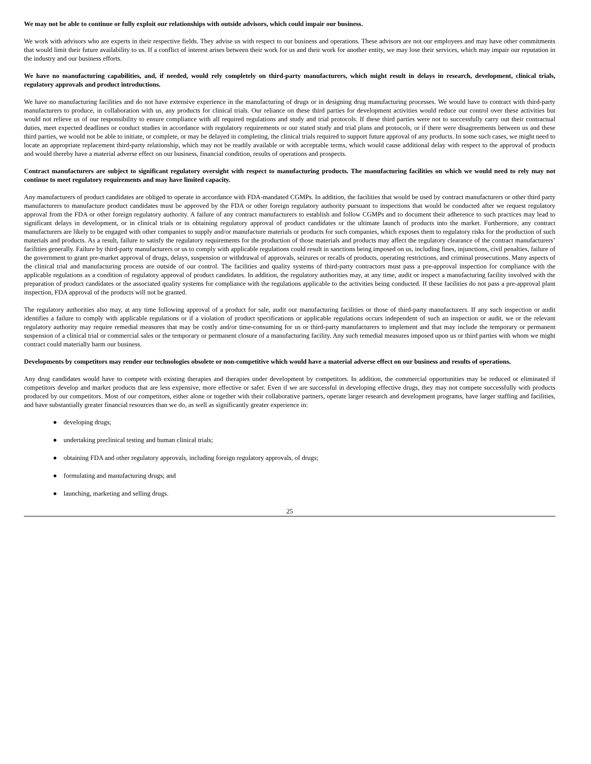We may not be able to continue or fully exploit our relationships with outside advisors, which could impair our business.
We work with advisors who are experts in their respective fields. They advise us with respect to our business and operations. These advisors are not our employees and may have other commitments that would limit their future availability to us. If a conflict of interest arises between their work for us and their work for another entity, we may lose their services, which may impair our reputation in the industry and our business efforts.
We have no manufacturing capabilities, and, if needed, would rely completely on third-party manufacturers, which might result in delays in research, development, clinical trials, regulatory approvals and product introductions.
We have no manufacturing facilities and do not have extensive experience in the manufacturing of drugs or in designing drug manufacturing processes. We would have to contract with third-party manufacturers to produce, in collaboration with us, any products for clinical trials. Our reliance on these third parties for development activities would reduce our control over these activities but would not relieve us of our responsibility to ensure compliance with all required regulations and study and trial protocols. If these third parties were not to successfully carry out their contractual duties, meet expected deadlines or conduct studies in accordance with regulatory requirements or our stated study and trial plans and protocols, or if there were disagreements between us and these third parties, we would not be able to initiate, or complete, or may be delayed in completing, the clinical trials required to support future approval of any products. In some such cases, we might need to locate an appropriate replacement third-party relationship, which may not be readily available or with acceptable terms, which would cause additional delay with respect to the approval of products and would thereby have a material adverse effect on our business, financial condition, results of operations and prospects.
Contract manufacturers are subject to significant regulatory oversight with respect to manufacturing products. The manufacturing facilities on which we would need to rely may not continue to meet regulatory requirements and may have limited capacity.
Any manufacturers of product candidates are obliged to operate in accordance with FDA-mandated CGMPs. In addition, the facilities that would be used by contract manufacturers or other third party manufacturers to manufacture product candidates must be approved by the FDA or other foreign regulatory authority pursuant to inspections that would be conducted after we request regulatory approval from the FDA or other foreign regulatory authority. A failure of any contract manufacturers to establish and follow CGMPs and to document their adherence to such practices may lead to significant delays in development, or in clinical trials or in obtaining regulatory approval of product candidates or the ultimate launch of products into the market. Furthermore, any contract manufacturers are likely to be engaged with other companies to supply and/or manufacture materials or products for such companies, which exposes them to regulatory risks for the production of such materials and products. As a result, failure to satisfy the regulatory requirements for the production of those materials and products may affect the regulatory clearance of the contract manufacturers’ facilities generally. Failure by third-party manufacturers or us to comply with applicable regulations could result in sanctions being imposed on us, including fines, injunctions, civil penalties, failure of the government to grant pre-market approval of drugs, delays, suspension or withdrawal of approvals, seizures or recalls of products, operating restrictions, and criminal prosecutions. Many aspects of the clinical trial and manufacturing process are outside of our control. The facilities and quality systems of third-party contractors must pass a pre-approval inspection for compliance with the applicable regulations as a condition of regulatory approval of product candidates. In addition, the regulatory authorities may, at any time, audit or inspect a manufacturing facility involved with the preparation of product candidates or the associated quality systems for compliance with the regulations applicable to the activities being conducted. If these facilities do not pass a pre-approval plant inspection, FDA approval of the products will not be granted.
The regulatory authorities also may, at any time following approval of a product for sale, audit our manufacturing facilities or those of third-party manufacturers. If any such inspection or audit identifies a failure to comply with applicable regulations or if a violation of product specifications or applicable regulations occurs independent of such an inspection or audit, we or the relevant regulatory authority may require remedial measures that may be costly and/or time-consuming for us or third-party manufacturers to implement and that may include the temporary or permanent suspension of a clinical trial or commercial sales or the temporary or permanent closure of a manufacturing facility. Any such remedial measures imposed upon us or third parties with whom we might contract could materially harm our business.
Developments by competitors may render our technologies obsolete or non-competitive which would have a material adverse effect on our business and results of operations.
Any drug candidates would have to compete with existing therapies and therapies under development by competitors. In addition, the commercial opportunities may be reduced or eliminated if competitors develop and market products that are less expensive, more effective or safer. Even if we are successful in developing effective drugs, they may not compete successfully with products produced by our competitors. Most of our competitors, either alone or together with their collaborative partners, operate larger research and development programs, have larger staffing and facilities, and have substantially greater financial resources than we do, as well as significantly greater experience in:
● developing drugs;
● undertaking preclinical testing and human clinical trials;
● obtaining FDA and other regulatory approvals, including foreign regulatory approvals, of drugs;
● formulating and manufacturing drugs; and
● launching, marketing and selling drugs.
25